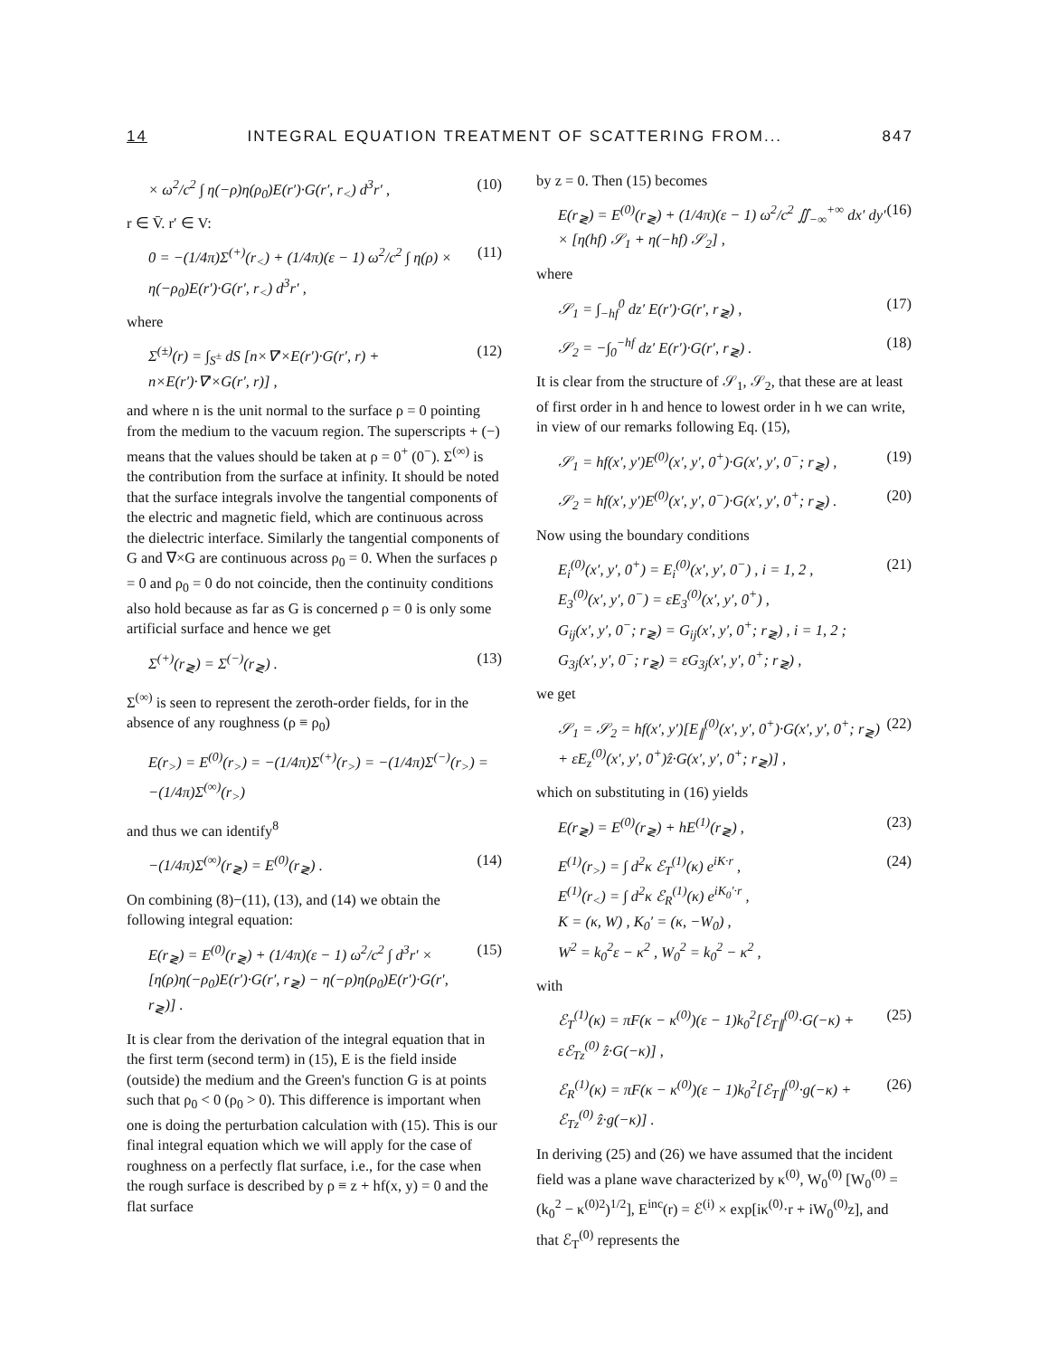14 INTEGRAL EQUATION TREATMENT OF SCATTERING FROM... 847
× ω<sup>2</sup>/c<sup>2</sup> ∫ η(−ρ)η(ρ<sub>0</sub>)E(r′)·G(r′, r<sub><</sub>) d<sup>3</sup>r′ , (10)
r ∈ V̄. r′ ∈ V:
0 = −(1/4π)Σ<sup>(+)</sup>(r<sub><</sub>) + (1/4π)(ε − 1) ω<sup>2</sup>/c<sup>2</sup> ∫ η(ρ) × η(−ρ<sub>0</sub>)E(r′)·G(r′, r<sub><</sub>) d<sup>3</sup>r′ , (11)
where
Σ<sup>(±)</sup>(r) = ∫<sub>S<sup>±</sup></sub> dS [n×∇′×E(r′)·G(r′, r) + n×E(r′)·∇′×G(r′, r)] , (12)
and where n is the unit normal to the surface ρ = 0 pointing from the medium to the vacuum region. The superscripts + (−) means that the values should be taken at ρ = 0<sup>+</sup> (0<sup>−</sup>). Σ<sup>(∞)</sup> is the contribution from the surface at infinity. It should be noted that the surface integrals involve the tangential components of the electric and magnetic field, which are continuous across the dielectric interface. Similarly the tangential components of G and ∇×G are continuous across ρ<sub>0</sub> = 0. When the surfaces ρ = 0 and ρ<sub>0</sub> = 0 do not coincide, then the continuity conditions also hold because as far as G is concerned ρ = 0 is only some artificial surface and hence we get
Σ<sup>(+)</sup>(r<sub>≷</sub>) = Σ<sup>(−)</sup>(r<sub>≷</sub>) . (13)
Σ<sup>(∞)</sup> is seen to represent the zeroth-order fields, for in the absence of any roughness (ρ ≡ ρ<sub>0</sub>)
E(r<sub>></sub>) = E<sup>(0)</sup>(r<sub>></sub>) = −(1/4π)Σ<sup>(+)</sup>(r<sub>></sub>) = −(1/4π)Σ<sup>(−)</sup>(r<sub>></sub>) = −(1/4π)Σ<sup>(∞)</sup>(r<sub>></sub>)
and thus we can identify<sup>8</sup>
−(1/4π)Σ<sup>(∞)</sup>(r<sub>≷</sub>) = E<sup>(0)</sup>(r<sub>≷</sub>) . (14)
On combining (8)−(11), (13), and (14) we obtain the following integral equation:
E(r<sub>≷</sub>) = E<sup>(0)</sup>(r<sub>≷</sub>) + (1/4π)(ε − 1) ω<sup>2</sup>/c<sup>2</sup> ∫ d<sup>3</sup>r′ × [η(ρ)η(−ρ<sub>0</sub>)E(r′)·G(r′, r<sub>≷</sub>) − η(−ρ)η(ρ<sub>0</sub>)E(r′)·G(r′, r<sub>≷</sub>)] . (15)
It is clear from the derivation of the integral equation that in the first term (second term) in (15), E is the field inside (outside) the medium and the Green's function G is at points such that ρ<sub>0</sub> < 0 (ρ<sub>0</sub> > 0). This difference is important when one is doing the perturbation calculation with (15). This is our final integral equation which we will apply for the case of roughness on a perfectly flat surface, i.e., for the case when the rough surface is described by ρ ≡ z + hf(x, y) = 0 and the flat surface
by z = 0. Then (15) becomes
E(r<sub>≷</sub>) = E<sup>(0)</sup>(r<sub>≷</sub>) + (1/4π)(ε − 1) ω<sup>2</sup>/c<sup>2</sup> ∬<sub>−∞</sub><sup>+∞</sup> dx′ dy′ × [η(hf) 𝒮<sub>1</sub> + η(−hf) 𝒮<sub>2</sub>] , (16)
where
𝒮<sub>1</sub> = ∫<sub>−hf</sub><sup>0</sup> dz′ E(r′)·G(r′, r<sub>≷</sub>) , (17)
𝒮<sub>2</sub> = −∫<sub>0</sub><sup>−hf</sup> dz′ E(r′)·G(r′, r<sub>≷</sub>) . (18)
It is clear from the structure of 𝒮<sub>1</sub>, 𝒮<sub>2</sub>, that these are at least of first order in h and hence to lowest order in h we can write, in view of our remarks following Eq. (15),
𝒮<sub>1</sub> = hf(x′, y′)E<sup>(0)</sup>(x′, y′, 0<sup>+</sup>)·G(x′, y′, 0<sup>−</sup>; r<sub>≷</sub>) , (19)
𝒮<sub>2</sub> = hf(x′, y′)E<sup>(0)</sup>(x′, y′, 0<sup>−</sup>)·G(x′, y′, 0<sup>+</sup>; r<sub>≷</sub>) . (20)
Now using the boundary conditions
E<sub>i</sub><sup>(0)</sup>(x′, y′, 0<sup>+</sup>) = E<sub>i</sub><sup>(0)</sup>(x′, y′, 0<sup>−</sup>) , i = 1, 2 ,
E<sub>3</sub><sup>(0)</sup>(x′, y′, 0<sup>−</sup>) = εE<sub>3</sub><sup>(0)</sup>(x′, y′, 0<sup>+</sup>) ,
G<sub>ij</sub>(x′, y′, 0<sup>−</sup>; r<sub>≷</sub>) = G<sub>ij</sub>(x′, y′, 0<sup>+</sup>; r<sub>≷</sub>) , i = 1, 2 ;
G<sub>3j</sub>(x′, y′, 0<sup>−</sup>; r<sub>≷</sub>) = εG<sub>3j</sub>(x′, y′, 0<sup>+</sup>; r<sub>≷</sub>) , (21)
we get
𝒮<sub>1</sub> = 𝒮<sub>2</sub> = hf(x′, y′)[E<sub>∥</sub><sup>(0)</sup>(x′, y′, 0<sup>+</sup>)·G(x′, y′, 0<sup>+</sup>; r<sub>≷</sub>) + εE<sub>z</sub><sup>(0)</sup>(x′, y′, 0<sup>+</sup>)ẑ·G(x′, y′, 0<sup>+</sup>; r<sub>≷</sub>)] , (22)
which on substituting in (16) yields
E(r<sub>≷</sub>) = E<sup>(0)</sup>(r<sub>≷</sub>) + hE<sup>(1)</sup>(r<sub>≷</sub>) , (23)
E<sup>(1)</sup>(r<sub>></sub>) = ∫ d<sup>2</sup>κ ℰ<sub>T</sub><sup>(1)</sup>(κ) e<sup>iK·r</sup> ,
E<sup>(1)</sup>(r<sub><</sub>) = ∫ d<sup>2</sup>κ ℰ<sub>R</sub><sup>(1)</sup>(κ) e<sup>iK<sub>0</sub>′·r</sup> ,
K = (κ, W) , K<sub>0</sub>′ = (κ, −W<sub>0</sub>) ,
W<sup>2</sup> = k<sub>0</sub><sup>2</sup>ε − κ<sup>2</sup> , W<sub>0</sub><sup>2</sup> = k<sub>0</sub><sup>2</sup> − κ<sup>2</sup> , (24)
with
ℰ<sub>T</sub><sup>(1)</sup>(κ) = πF(κ − κ<sup>(0)</sup>)(ε − 1)k<sub>0</sub><sup>2</sup>[ℰ<sub>T∥</sub><sup>(0)</sup>·G(−κ) + εℰ<sub>Tz</sub><sup>(0)</sup> ẑ·G(−κ)] , (25)
ℰ<sub>R</sub><sup>(1)</sup>(κ) = πF(κ − κ<sup>(0)</sup>)(ε − 1)k<sub>0</sub><sup>2</sup>[ℰ<sub>T∥</sub><sup>(0)</sup>·g(−κ) + ℰ<sub>Tz</sub><sup>(0)</sup> ẑ·g(−κ)] . (26)
In deriving (25) and (26) we have assumed that the incident field was a plane wave characterized by κ<sup>(0)</sup>, W<sub>0</sub><sup>(0)</sup> [W<sub>0</sub><sup>(0)</sup> = (k<sub>0</sub><sup>2</sup> − κ<sup>(0)2</sup>)<sup>1/2</sup>], E<sup>inc</sup>(r) = ℰ<sup>(i)</sup> × exp[iκ<sup>(0)</sup>·r + iW<sub>0</sub><sup>(0)</sup>z], and that ℰ<sub>T</sub><sup>(0)</sup> represents the